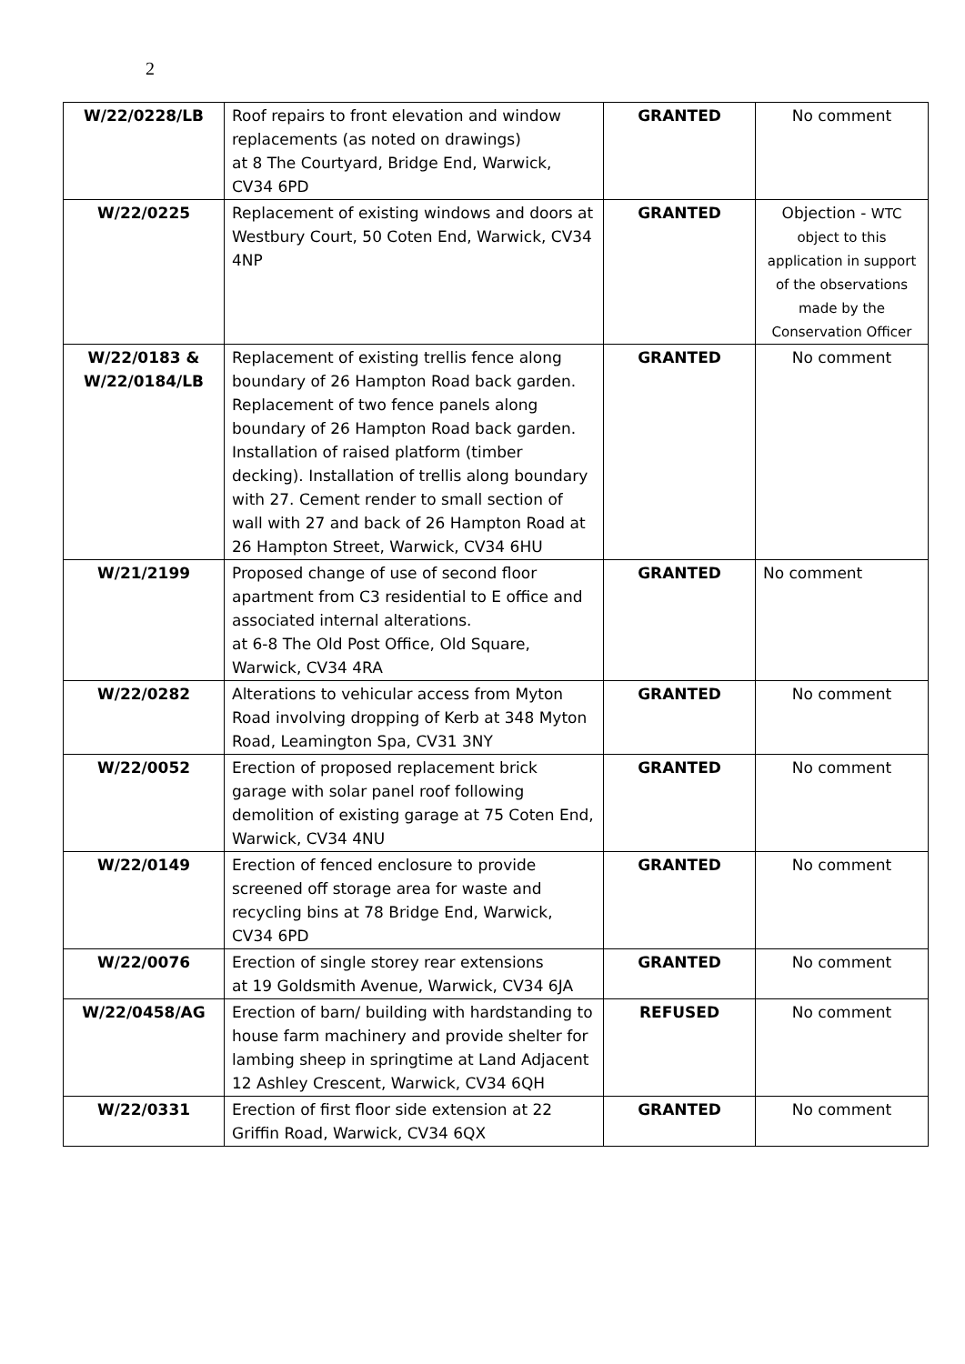2
| W/22/0228/LB | Roof repairs to front elevation and window replacements (as noted on drawings) at 8 The Courtyard, Bridge End, Warwick, CV34 6PD | GRANTED | No comment |
| W/22/0225 | Replacement of existing windows and doors at Westbury Court, 50 Coten End, Warwick, CV34 4NP | GRANTED | Objection - WTC object to this application in support of the observations made by the Conservation Officer |
| W/22/0183 & W/22/0184/LB | Replacement of existing trellis fence along boundary of 26 Hampton Road back garden. Replacement of two fence panels along boundary of 26 Hampton Road back garden. Installation of raised platform (timber decking). Installation of trellis along boundary with 27. Cement render to small section of wall with 27 and back of 26 Hampton Road at 26 Hampton Street, Warwick, CV34 6HU | GRANTED | No comment |
| W/21/2199 | Proposed change of use of second floor apartment from C3 residential to E office and associated internal alterations. at 6-8 The Old Post Office, Old Square, Warwick, CV34 4RA | GRANTED | No comment |
| W/22/0282 | Alterations to vehicular access from Myton Road involving dropping of Kerb at 348 Myton Road, Leamington Spa, CV31 3NY | GRANTED | No comment |
| W/22/0052 | Erection of proposed replacement brick garage with solar panel roof following demolition of existing garage at 75 Coten End, Warwick, CV34 4NU | GRANTED | No comment |
| W/22/0149 | Erection of fenced enclosure to provide screened off storage area for waste and recycling bins at 78 Bridge End, Warwick, CV34 6PD | GRANTED | No comment |
| W/22/0076 | Erection of single storey rear extensions at 19 Goldsmith Avenue, Warwick, CV34 6JA | GRANTED | No comment |
| W/22/0458/AG | Erection of barn/ building with hardstanding to house farm machinery and provide shelter for lambing sheep in springtime at Land Adjacent 12 Ashley Crescent, Warwick, CV34 6QH | REFUSED | No comment |
| W/22/0331 | Erection of first floor side extension at 22 Griffin Road, Warwick, CV34 6QX | GRANTED | No comment |